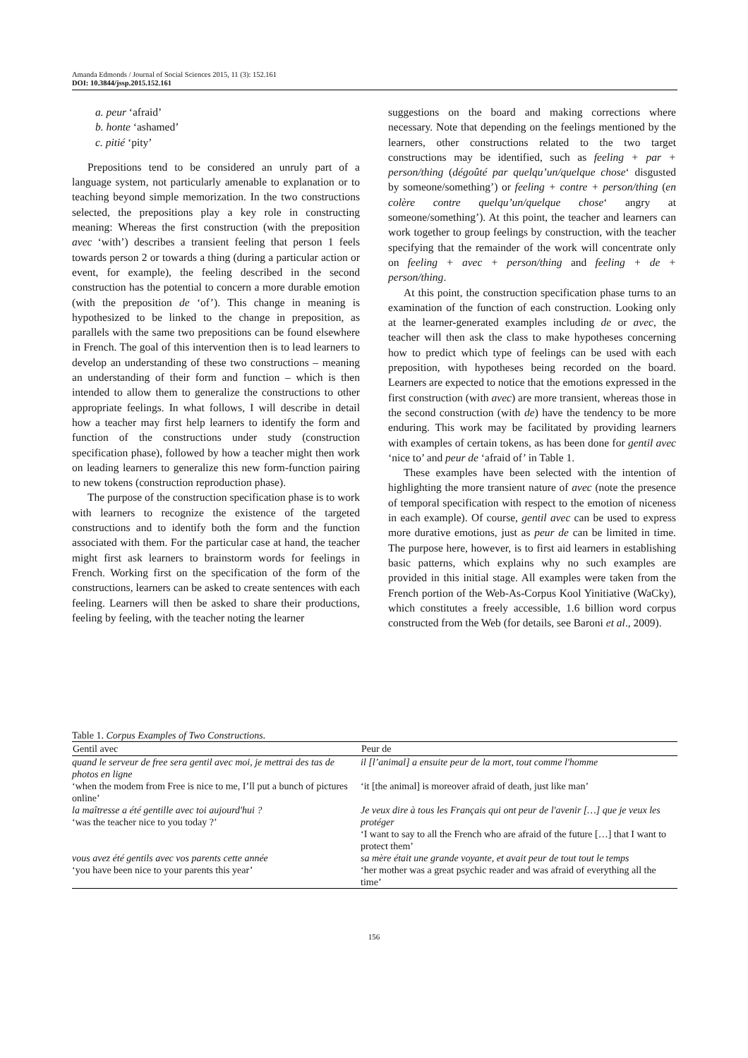Amanda Edmonds / Journal of Social Sciences 2015, 11 (3): 152.161
DOI: 10.3844/jssp.2015.152.161
a. peur ‘afraid’
b. honte ‘ashamed’
c. pitié ‘pity’
Prepositions tend to be considered an unruly part of a language system, not particularly amenable to explanation or to teaching beyond simple memorization. In the two constructions selected, the prepositions play a key role in constructing meaning: Whereas the first construction (with the preposition avec ‘with’) describes a transient feeling that person 1 feels towards person 2 or towards a thing (during a particular action or event, for example), the feeling described in the second construction has the potential to concern a more durable emotion (with the preposition de ‘of’). This change in meaning is hypothesized to be linked to the change in preposition, as parallels with the same two prepositions can be found elsewhere in French. The goal of this intervention then is to lead learners to develop an understanding of these two constructions – meaning an understanding of their form and function – which is then intended to allow them to generalize the constructions to other appropriate feelings. In what follows, I will describe in detail how a teacher may first help learners to identify the form and function of the constructions under study (construction specification phase), followed by how a teacher might then work on leading learners to generalize this new form-function pairing to new tokens (construction reproduction phase).
The purpose of the construction specification phase is to work with learners to recognize the existence of the targeted constructions and to identify both the form and the function associated with them. For the particular case at hand, the teacher might first ask learners to brainstorm words for feelings in French. Working first on the specification of the form of the constructions, learners can be asked to create sentences with each feeling. Learners will then be asked to share their productions, feeling by feeling, with the teacher noting the learner
suggestions on the board and making corrections where necessary. Note that depending on the feelings mentioned by the learners, other constructions related to the two target constructions may be identified, such as feeling + par + person/thing (dégoûté par quelqu’un/quelque chose‘ disgusted by someone/something’) or feeling + contre + person/thing (en colère contre quelqu’un/quelque chose‘ angry at someone/something’). At this point, the teacher and learners can work together to group feelings by construction, with the teacher specifying that the remainder of the work will concentrate only on feeling + avec + person/thing and feeling + de + person/thing.
At this point, the construction specification phase turns to an examination of the function of each construction. Looking only at the learner-generated examples including de or avec, the teacher will then ask the class to make hypotheses concerning how to predict which type of feelings can be used with each preposition, with hypotheses being recorded on the board. Learners are expected to notice that the emotions expressed in the first construction (with avec) are more transient, whereas those in the second construction (with de) have the tendency to be more enduring. This work may be facilitated by providing learners with examples of certain tokens, as has been done for gentil avec ‘nice to’ and peur de ‘afraid of’ in Table 1.
These examples have been selected with the intention of highlighting the more transient nature of avec (note the presence of temporal specification with respect to the emotion of niceness in each example). Of course, gentil avec can be used to express more durative emotions, just as peur de can be limited in time. The purpose here, however, is to first aid learners in establishing basic patterns, which explains why no such examples are provided in this initial stage. All examples were taken from the French portion of the Web-As-Corpus Kool Yinitiative (WaCky), which constitutes a freely accessible, 1.6 billion word corpus constructed from the Web (for details, see Baroni et al., 2009).
Table 1. Corpus Examples of Two Constructions.
| Gentil avec | Peur de |
| --- | --- |
| quand le serveur de free sera gentil avec moi, je mettrai des tas de photos en ligne | il [l’animal] a ensuite peur de la mort, tout comme l'homme |
| ‘when the modem from Free is nice to me, I’ll put a bunch of pictures online’ | ‘it [the animal] is moreover afraid of death, just like man’ |
| la maîtresse a été gentille avec toi aujourd'hui ? ‘was the teacher nice to you today ?’ | Je veux dire à tous les Français qui ont peur de l'avenir […] que je veux les protéger ‘I want to say to all the French who are afraid of the future […] that I want to protect them’ |
| vous avez été gentils avec vos parents cette année ‘you have been nice to your parents this year’ | sa mère était une grande voyante, et avait peur de tout tout le temps ‘her mother was a great psychic reader and was afraid of everything all the time’ |
156